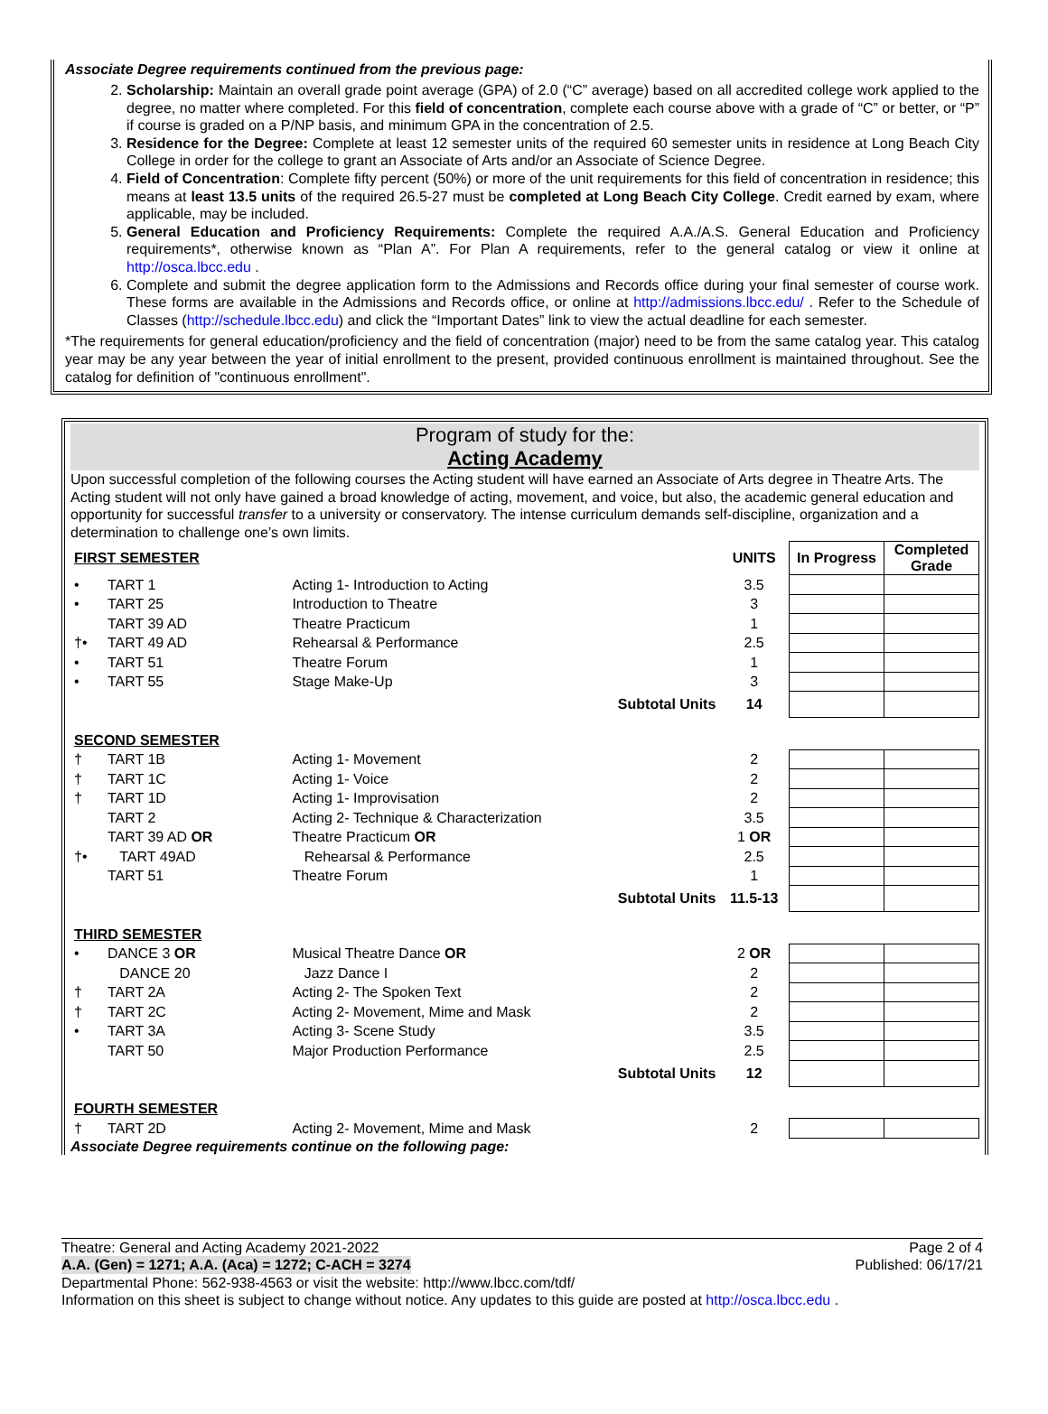Associate Degree requirements continued from the previous page:
2. Scholarship: Maintain an overall grade point average (GPA) of 2.0 (“C” average) based on all accredited college work applied to the degree, no matter where completed. For this field of concentration, complete each course above with a grade of “C” or better, or “P” if course is graded on a P/NP basis, and minimum GPA in the concentration of 2.5.
3. Residence for the Degree: Complete at least 12 semester units of the required 60 semester units in residence at Long Beach City College in order for the college to grant an Associate of Arts and/or an Associate of Science Degree.
4. Field of Concentration: Complete fifty percent (50%) or more of the unit requirements for this field of concentration in residence; this means at least 13.5 units of the required 26.5-27 must be completed at Long Beach City College. Credit earned by exam, where applicable, may be included.
5. General Education and Proficiency Requirements: Complete the required A.A./A.S. General Education and Proficiency requirements*, otherwise known as “Plan A”. For Plan A requirements, refer to the general catalog or view it online at http://osca.lbcc.edu .
6. Complete and submit the degree application form to the Admissions and Records office during your final semester of course work. These forms are available in the Admissions and Records office, or online at http://admissions.lbcc.edu/ . Refer to the Schedule of Classes (http://schedule.lbcc.edu) and click the “Important Dates” link to view the actual deadline for each semester.
*The requirements for general education/proficiency and the field of concentration (major) need to be from the same catalog year. This catalog year may be any year between the year of initial enrollment to the present, provided continuous enrollment is maintained throughout. See the catalog for definition of "continuous enrollment".
Program of study for the:
Acting Academy
Upon successful completion of the following courses the Acting student will have earned an Associate of Arts degree in Theatre Arts. The Acting student will not only have gained a broad knowledge of acting, movement, and voice, but also, the academic general education and opportunity for successful transfer to a university or conservatory. The intense curriculum demands self-discipline, organization and a determination to challenge one’s own limits.
| FIRST SEMESTER | | | | UNITS | In Progress | Completed Grade |
| • | TART 1 | Acting 1- Introduction to Acting | | 3.5 | | |
| • | TART 25 | Introduction to Theatre | | 3 | | |
| | TART 39 AD | Theatre Practicum | | 1 | | |
| †• | TART 49 AD | Rehearsal & Performance | | 2.5 | | |
| • | TART 51 | Theatre Forum | | 1 | | |
| • | TART 55 | Stage Make-Up | | 3 | | |
| Subtotal Units | | | | 14 | | |
| SECOND SEMESTER | | | | | | |
| † | TART 1B | Acting 1- Movement | | 2 | | |
| † | TART 1C | Acting 1- Voice | | 2 | | |
| † | TART 1D | Acting 1- Improvisation | | 2 | | |
| | TART 2 | Acting 2- Technique & Characterization | | 3.5 | | |
| | TART 39 AD OR | Theatre Practicum OR | | 1 OR | | |
| †• | TART 49AD | Rehearsal & Performance | | 2.5 | | |
| | TART 51 | Theatre Forum | | 1 | | |
| Subtotal Units | | | | 11.5-13 | | |
| THIRD SEMESTER | | | | | | |
| • | DANCE 3 OR | Musical Theatre Dance OR | | 2 OR | | |
| | DANCE 20 | Jazz Dance I | | 2 | | |
| † | TART 2A | Acting 2- The Spoken Text | | 2 | | |
| † | TART 2C | Acting 2- Movement, Mime and Mask | | 2 | | |
| • | TART 3A | Acting 3- Scene Study | | 3.5 | | |
| | TART 50 | Major Production Performance | | 2.5 | | |
| Subtotal Units | | | | 12 | | |
| FOURTH SEMESTER | | | | | | |
| † | TART 2D | Acting 2- Movement, Mime and Mask | | 2 | | |
Associate Degree requirements continue on the following page:
Theatre: General and Acting Academy 2021-2022 Page 2 of 4
A.A. (Gen) = 1271; A.A. (Aca) = 1272; C-ACH = 3274 Published: 06/17/21
Departmental Phone: 562-938-4563 or visit the website: http://www.lbcc.com/tdf/
Information on this sheet is subject to change without notice. Any updates to this guide are posted at http://osca.lbcc.edu .